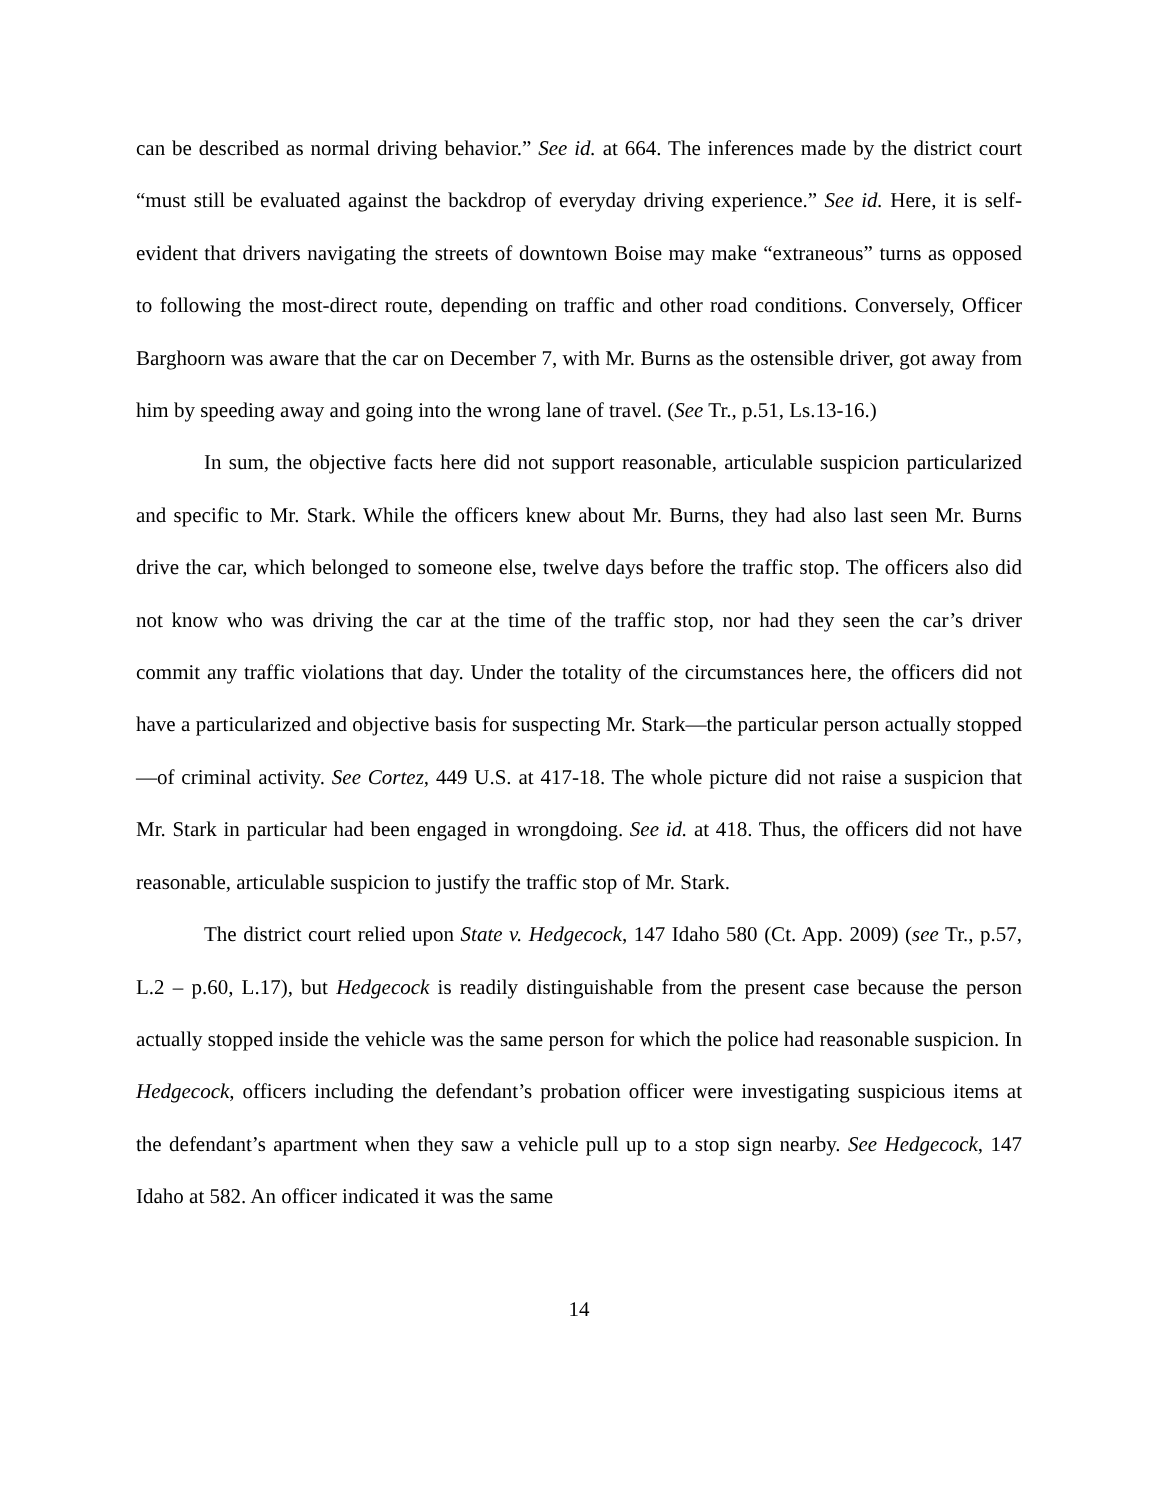can be described as normal driving behavior.” See id. at 664. The inferences made by the district court “must still be evaluated against the backdrop of everyday driving experience.” See id. Here, it is self-evident that drivers navigating the streets of downtown Boise may make “extraneous” turns as opposed to following the most-direct route, depending on traffic and other road conditions. Conversely, Officer Barghoorn was aware that the car on December 7, with Mr. Burns as the ostensible driver, got away from him by speeding away and going into the wrong lane of travel. (See Tr., p.51, Ls.13-16.)
In sum, the objective facts here did not support reasonable, articulable suspicion particularized and specific to Mr. Stark. While the officers knew about Mr. Burns, they had also last seen Mr. Burns drive the car, which belonged to someone else, twelve days before the traffic stop. The officers also did not know who was driving the car at the time of the traffic stop, nor had they seen the car’s driver commit any traffic violations that day. Under the totality of the circumstances here, the officers did not have a particularized and objective basis for suspecting Mr. Stark—the particular person actually stopped—of criminal activity. See Cortez, 449 U.S. at 417-18. The whole picture did not raise a suspicion that Mr. Stark in particular had been engaged in wrongdoing. See id. at 418. Thus, the officers did not have reasonable, articulable suspicion to justify the traffic stop of Mr. Stark.
The district court relied upon State v. Hedgecock, 147 Idaho 580 (Ct. App. 2009) (see Tr., p.57, L.2 – p.60, L.17), but Hedgecock is readily distinguishable from the present case because the person actually stopped inside the vehicle was the same person for which the police had reasonable suspicion. In Hedgecock, officers including the defendant’s probation officer were investigating suspicious items at the defendant’s apartment when they saw a vehicle pull up to a stop sign nearby. See Hedgecock, 147 Idaho at 582. An officer indicated it was the same
14